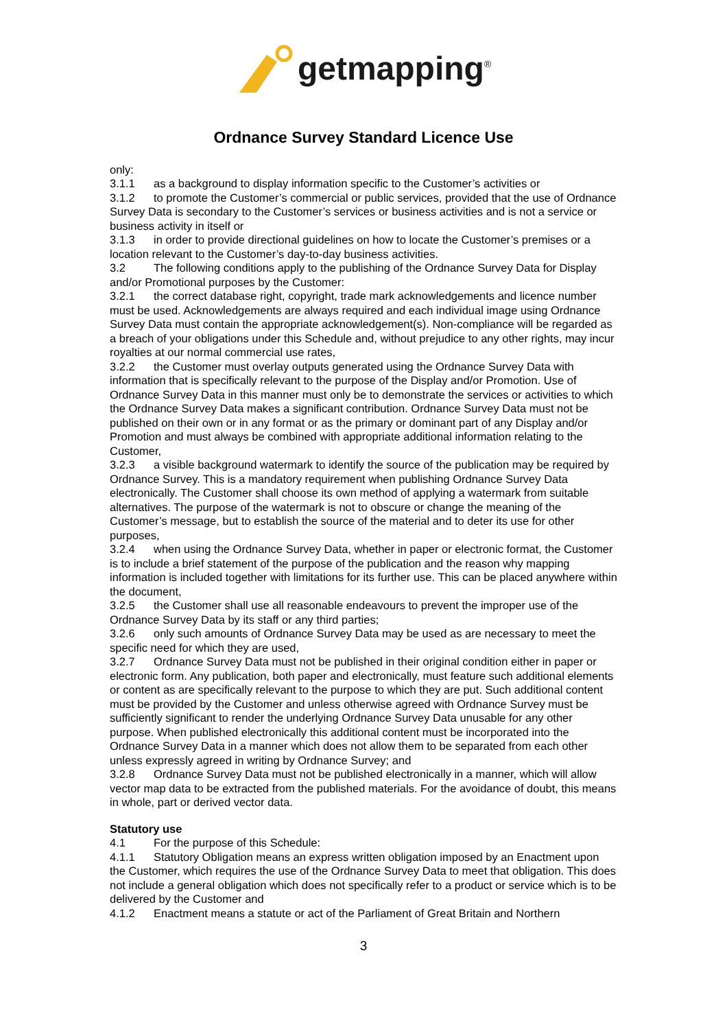getmapping<sup>®</sup>
Ordnance Survey Standard Licence Use
only:
3.1.1 as a background to display information specific to the Customer’s activities or
3.1.2 to promote the Customer’s commercial or public services, provided that the use of Ordnance Survey Data is secondary to the Customer’s services or business activities and is not a service or business activity in itself or
3.1.3 in order to provide directional guidelines on how to locate the Customer’s premises or a location relevant to the Customer’s day-to-day business activities.
3.2 The following conditions apply to the publishing of the Ordnance Survey Data for Display and/or Promotional purposes by the Customer:
3.2.1 the correct database right, copyright, trade mark acknowledgements and licence number must be used. Acknowledgements are always required and each individual image using Ordnance Survey Data must contain the appropriate acknowledgement(s). Non-compliance will be regarded as a breach of your obligations under this Schedule and, without prejudice to any other rights, may incur royalties at our normal commercial use rates,
3.2.2 the Customer must overlay outputs generated using the Ordnance Survey Data with information that is specifically relevant to the purpose of the Display and/or Promotion. Use of Ordnance Survey Data in this manner must only be to demonstrate the services or activities to which the Ordnance Survey Data makes a significant contribution. Ordnance Survey Data must not be published on their own or in any format or as the primary or dominant part of any Display and/or Promotion and must always be combined with appropriate additional information relating to the Customer,
3.2.3 a visible background watermark to identify the source of the publication may be required by Ordnance Survey. This is a mandatory requirement when publishing Ordnance Survey Data electronically. The Customer shall choose its own method of applying a watermark from suitable alternatives. The purpose of the watermark is not to obscure or change the meaning of the Customer’s message, but to establish the source of the material and to deter its use for other purposes,
3.2.4 when using the Ordnance Survey Data, whether in paper or electronic format, the Customer is to include a brief statement of the purpose of the publication and the reason why mapping information is included together with limitations for its further use. This can be placed anywhere within the document,
3.2.5 the Customer shall use all reasonable endeavours to prevent the improper use of the Ordnance Survey Data by its staff or any third parties;
3.2.6 only such amounts of Ordnance Survey Data may be used as are necessary to meet the specific need for which they are used,
3.2.7 Ordnance Survey Data must not be published in their original condition either in paper or electronic form. Any publication, both paper and electronically, must feature such additional elements or content as are specifically relevant to the purpose to which they are put. Such additional content must be provided by the Customer and unless otherwise agreed with Ordnance Survey must be sufficiently significant to render the underlying Ordnance Survey Data unusable for any other purpose. When published electronically this additional content must be incorporated into the Ordnance Survey Data in a manner which does not allow them to be separated from each other unless expressly agreed in writing by Ordnance Survey; and
3.2.8 Ordnance Survey Data must not be published electronically in a manner, which will allow vector map data to be extracted from the published materials. For the avoidance of doubt, this means in whole, part or derived vector data.
Statutory use
4.1 For the purpose of this Schedule:
4.1.1 Statutory Obligation means an express written obligation imposed by an Enactment upon the Customer, which requires the use of the Ordnance Survey Data to meet that obligation. This does not include a general obligation which does not specifically refer to a product or service which is to be delivered by the Customer and
4.1.2 Enactment means a statute or act of the Parliament of Great Britain and Northern
3